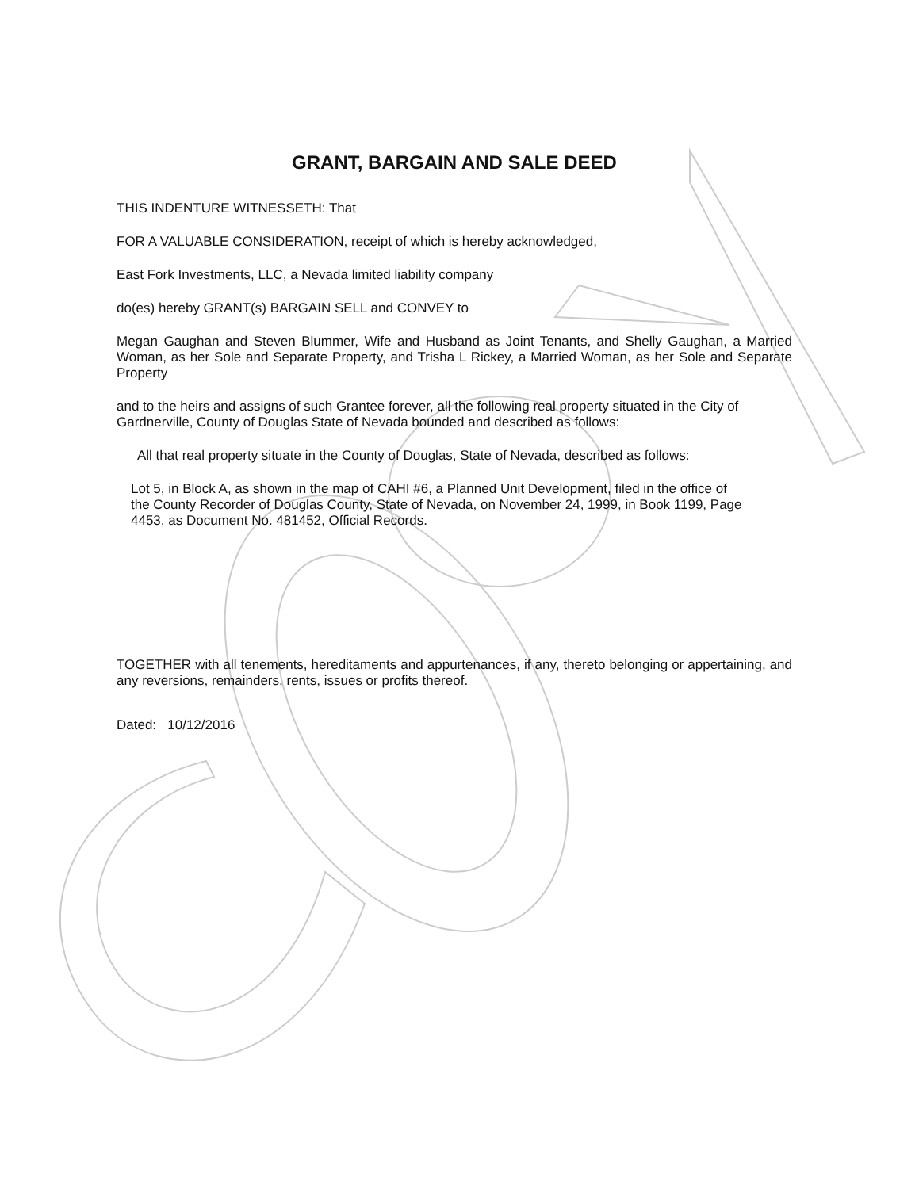GRANT, BARGAIN AND SALE DEED
THIS INDENTURE WITNESSETH: That
FOR A VALUABLE CONSIDERATION, receipt of which is hereby acknowledged,
East Fork Investments, LLC, a Nevada limited liability company
do(es) hereby GRANT(s) BARGAIN SELL and CONVEY to
Megan Gaughan and Steven Blummer, Wife and Husband as Joint Tenants, and Shelly Gaughan, a Married Woman, as her Sole and Separate Property, and Trisha L Rickey, a Married Woman, as her Sole and Separate Property
and to the heirs and assigns of such Grantee forever, all the following real property situated in the City of Gardnerville, County of Douglas State of Nevada bounded and described as follows:
All that real property situate in the County of Douglas, State of Nevada, described as follows:
Lot 5, in Block A, as shown in the map of CAHI #6, a Planned Unit Development, filed in the office of the County Recorder of Douglas County, State of Nevada, on November 24, 1999, in Book 1199, Page 4453, as Document No. 481452, Official Records.
TOGETHER with all tenements, hereditaments and appurtenances, if any, thereto belonging or appertaining, and any reversions, remainders, rents, issues or profits thereof.
Dated: 10/12/2016